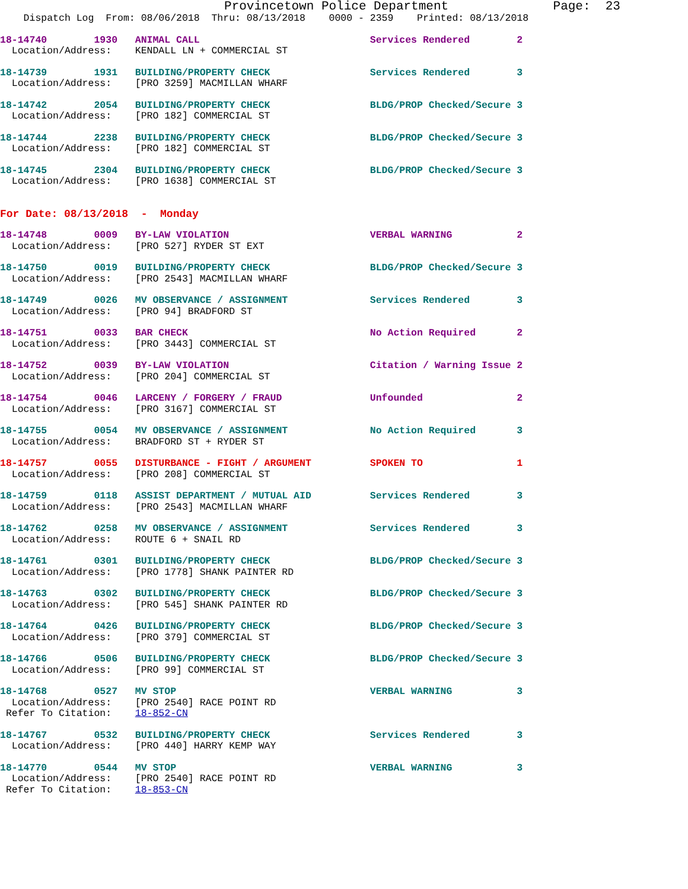Provincetown Police Department              Page:  23
    Dispatch Log  From: 08/06/2018  Thru: 08/13/2018    0000 - 2359    Printed: 08/13/2018
18-14740        1930   ANIMAL CALL                             Services Rendered        2
  Location/Address:    KENDALL LN + COMMERCIAL ST
18-14739        1931   BUILDING/PROPERTY CHECK                 Services Rendered        3
  Location/Address:    [PRO 3259] MACMILLAN WHARF
18-14742        2054   BUILDING/PROPERTY CHECK                 BLDG/PROP Checked/Secure 3
  Location/Address:    [PRO 182] COMMERCIAL ST
18-14744        2238   BUILDING/PROPERTY CHECK                 BLDG/PROP Checked/Secure 3
  Location/Address:    [PRO 182] COMMERCIAL ST
18-14745        2304   BUILDING/PROPERTY CHECK                 BLDG/PROP Checked/Secure 3
  Location/Address:    [PRO 1638] COMMERCIAL ST
For Date: 08/13/2018  -  Monday
18-14748        0009   BY-LAW VIOLATION                        VERBAL WARNING           2
  Location/Address:    [PRO 527] RYDER ST EXT
18-14750        0019   BUILDING/PROPERTY CHECK                 BLDG/PROP Checked/Secure 3
  Location/Address:    [PRO 2543] MACMILLAN WHARF
18-14749        0026   MV OBSERVANCE / ASSIGNMENT              Services Rendered        3
  Location/Address:    [PRO 94] BRADFORD ST
18-14751        0033   BAR CHECK                               No Action Required       2
  Location/Address:    [PRO 3443] COMMERCIAL ST
18-14752        0039   BY-LAW VIOLATION                        Citation / Warning Issue 2
  Location/Address:    [PRO 204] COMMERCIAL ST
18-14754        0046   LARCENY / FORGERY / FRAUD               Unfounded                2
  Location/Address:    [PRO 3167] COMMERCIAL ST
18-14755        0054   MV OBSERVANCE / ASSIGNMENT              No Action Required       3
  Location/Address:    BRADFORD ST + RYDER ST
18-14757        0055   DISTURBANCE - FIGHT / ARGUMENT          SPOKEN TO                1
  Location/Address:    [PRO 208] COMMERCIAL ST
18-14759        0118   ASSIST DEPARTMENT / MUTUAL AID          Services Rendered        3
  Location/Address:    [PRO 2543] MACMILLAN WHARF
18-14762        0258   MV OBSERVANCE / ASSIGNMENT              Services Rendered        3
  Location/Address:    ROUTE 6 + SNAIL RD
18-14761        0301   BUILDING/PROPERTY CHECK                 BLDG/PROP Checked/Secure 3
  Location/Address:    [PRO 1778] SHANK PAINTER RD
18-14763        0302   BUILDING/PROPERTY CHECK                 BLDG/PROP Checked/Secure 3
  Location/Address:    [PRO 545] SHANK PAINTER RD
18-14764        0426   BUILDING/PROPERTY CHECK                 BLDG/PROP Checked/Secure 3
  Location/Address:    [PRO 379] COMMERCIAL ST
18-14766        0506   BUILDING/PROPERTY CHECK                 BLDG/PROP Checked/Secure 3
  Location/Address:    [PRO 99] COMMERCIAL ST
18-14768        0527   MV STOP                                 VERBAL WARNING           3
  Location/Address:    [PRO 2540] RACE POINT RD
 Refer To Citation:    18-852-CN
18-14767        0532   BUILDING/PROPERTY CHECK                 Services Rendered        3
  Location/Address:    [PRO 440] HARRY KEMP WAY
18-14770        0544   MV STOP                                 VERBAL WARNING           3
  Location/Address:    [PRO 2540] RACE POINT RD
 Refer To Citation:    18-853-CN